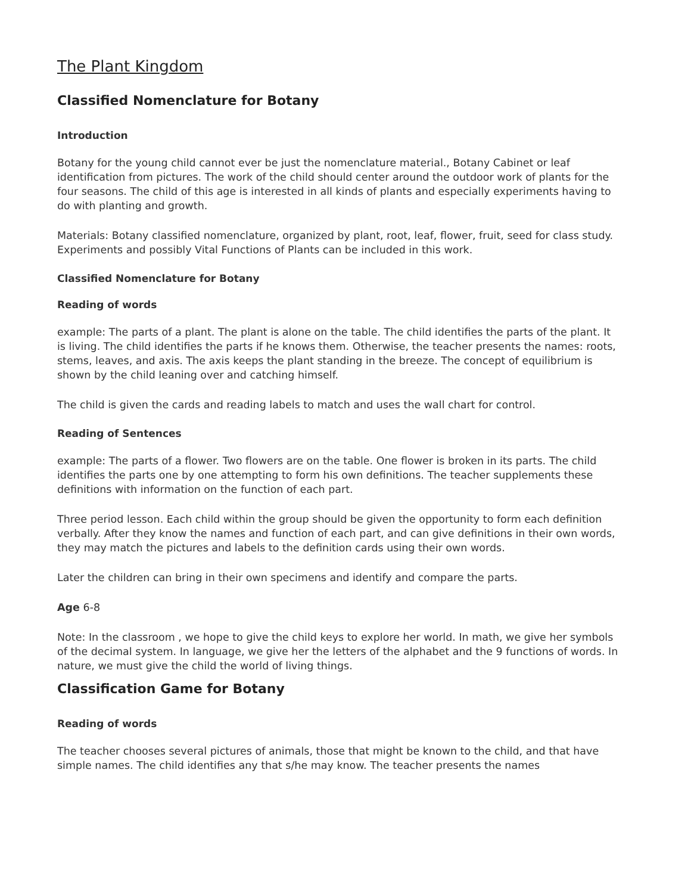The Plant Kingdom
Classified Nomenclature for Botany
Introduction
Botany for the young child cannot ever be just the nomenclature material., Botany Cabinet or leaf identification from pictures. The work of the child should center around the outdoor work of plants for the four seasons. The child of this age is interested in all kinds of plants and especially experiments having to do with planting and growth.
Materials: Botany classified nomenclature, organized by plant, root, leaf, flower, fruit, seed for class study. Experiments and possibly Vital Functions of Plants can be included in this work.
Classified Nomenclature for Botany
Reading of words
example: The parts of a plant. The plant is alone on the table. The child identifies the parts of the plant. It is living. The child identifies the parts if he knows them. Otherwise, the teacher presents the names: roots, stems, leaves, and axis. The axis keeps the plant standing in the breeze. The concept of equilibrium is shown by the child leaning over and catching himself.
The child is given the cards and reading labels to match and uses the wall chart for control.
Reading of Sentences
example: The parts of a flower. Two flowers are on the table. One flower is broken in its parts. The child identifies the parts one by one attempting to form his own definitions. The teacher supplements these definitions with information on the function of each part.
Three period lesson. Each child within the group should be given the opportunity to form each definition verbally. After they know the names and function of each part, and can give definitions in their own words, they may match the pictures and labels to the definition cards using their own words.
Later the children can bring in their own specimens and identify and compare the parts.
Age 6-8
Note: In the classroom , we hope to give the child keys to explore her world. In math, we give her symbols of the decimal system. In language, we give her the letters of the alphabet and the 9 functions of words. In nature, we must give the child the world of living things.
Classification Game for Botany
Reading of words
The teacher chooses several pictures of animals, those that might be known to the child, and that have simple names. The child identifies any that s/he may know. The teacher presents the names